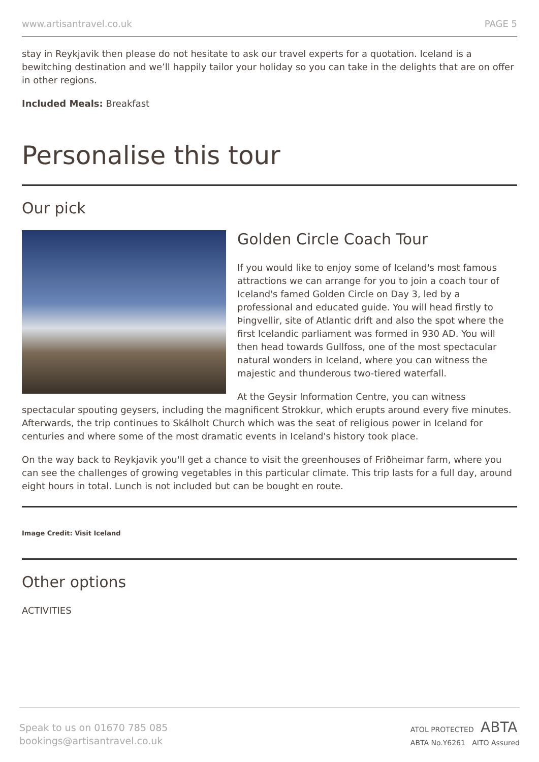www.artisantravel.co.uk PAGE 5
stay in Reykjavik then please do not hesitate to ask our travel experts for a quotation. Iceland is a bewitching destination and we’ll happily tailor your holiday so you can take in the delights that are on offer in other regions.
Included Meals: Breakfast
Personalise this tour
Our pick
Golden Circle Coach Tour
If you would like to enjoy some of Iceland's most famous attractions we can arrange for you to join a coach tour of Iceland's famed Golden Circle on Day 3, led by a professional and educated guide. You will head firstly to Þingvellir, site of Atlantic drift and also the spot where the first Icelandic parliament was formed in 930 AD. You will then head towards Gullfoss, one of the most spectacular natural wonders in Iceland, where you can witness the majestic and thunderous two-tiered waterfall.
At the Geysir Information Centre, you can witness spectacular spouting geysers, including the magnificent Strokkur, which erupts around every five minutes. Afterwards, the trip continues to Skálholt Church which was the seat of religious power in Iceland for centuries and where some of the most dramatic events in Iceland's history took place.
On the way back to Reykjavik you'll get a chance to visit the greenhouses of Friðheimar farm, where you can see the challenges of growing vegetables in this particular climate. This trip lasts for a full day, around eight hours in total. Lunch is not included but can be bought en route.
Image Credit: Visit Iceland
Other options
ACTIVITIES
Speak to us on 01670 785 085
bookings@artisantravel.co.uk
ATOL PROTECTED ABTA
ABTA No.Y6261 AITO Assured